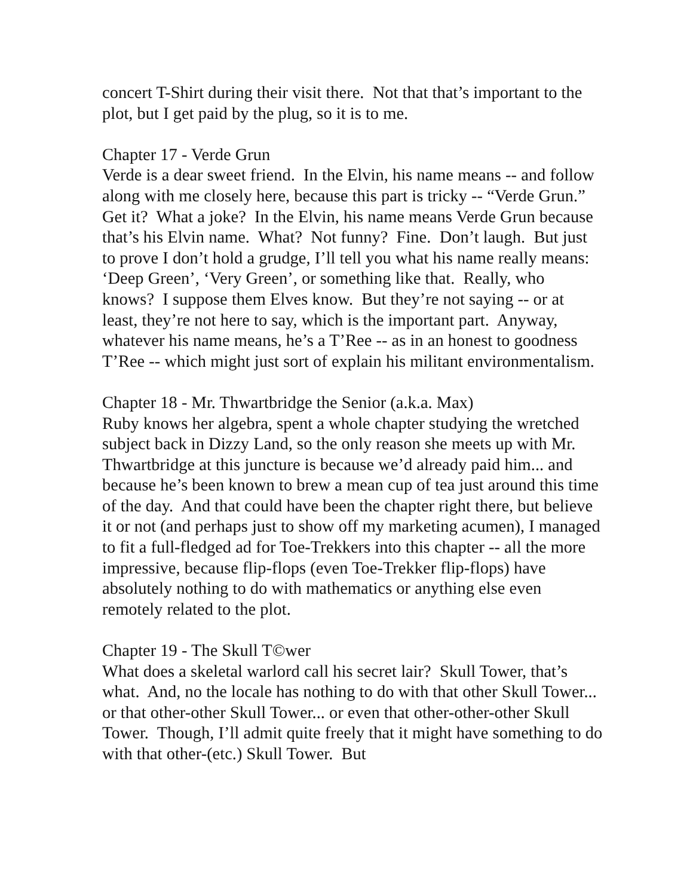concert T-Shirt during their visit there. Not that that’s important to the plot, but I get paid by the plug, so it is to me.
Chapter 17 - Verde Grun
Verde is a dear sweet friend. In the Elvin, his name means -- and follow along with me closely here, because this part is tricky -- “Verde Grun.” Get it? What a joke? In the Elvin, his name means Verde Grun because that’s his Elvin name. What? Not funny? Fine. Don’t laugh. But just to prove I don’t hold a grudge, I’ll tell you what his name really means: ‘Deep Green’, ‘Very Green’, or something like that. Really, who knows? I suppose them Elves know. But they’re not saying -- or at least, they’re not here to say, which is the important part. Anyway, whatever his name means, he’s a T’Ree -- as in an honest to goodness T’Ree -- which might just sort of explain his militant environmentalism.
Chapter 18 - Mr. Thwartbridge the Senior (a.k.a. Max)
Ruby knows her algebra, spent a whole chapter studying the wretched subject back in Dizzy Land, so the only reason she meets up with Mr. Thwartbridge at this juncture is because we’d already paid him... and because he’s been known to brew a mean cup of tea just around this time of the day. And that could have been the chapter right there, but believe it or not (and perhaps just to show off my marketing acumen), I managed to fit a full-fledged ad for Toe-Trekkers into this chapter -- all the more impressive, because flip-flops (even Toe-Trekker flip-flops) have absolutely nothing to do with mathematics or anything else even remotely related to the plot.
Chapter 19 - The Skull T©wer
What does a skeletal warlord call his secret lair? Skull Tower, that’s what. And, no the locale has nothing to do with that other Skull Tower... or that other-other Skull Tower... or even that other-other-other Skull Tower. Though, I’ll admit quite freely that it might have something to do with that other-(etc.) Skull Tower. But